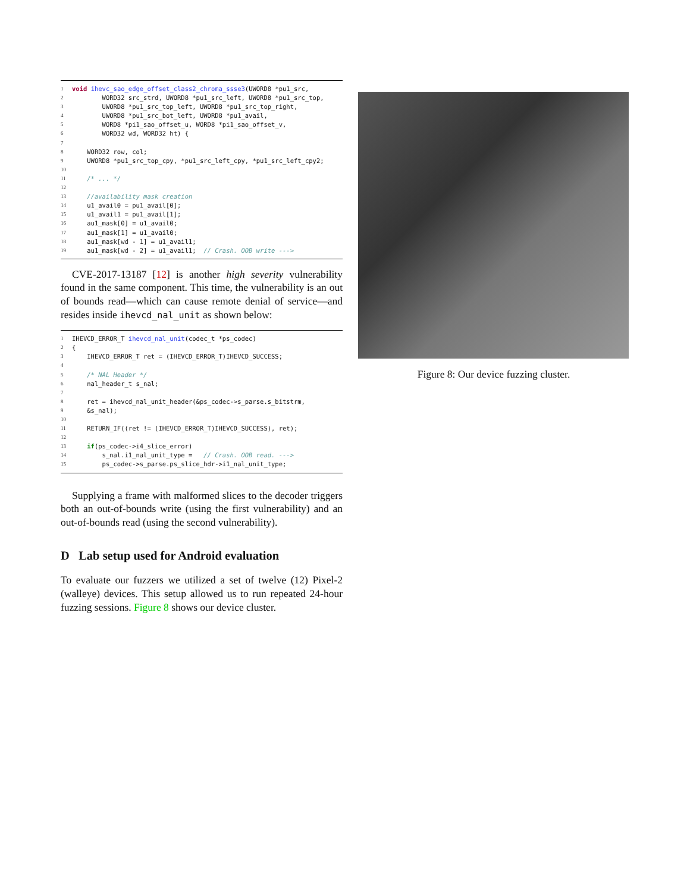1 void ihevc_sao_edge_offset_class2_chroma_ssse3(UWORD8 *pu1_src,
2 WORD32 src_strd, UWORD8 *pu1_src_left, UWORD8 *pu1_src_top,
3 UWORD8 *pu1_src_top_left, UWORD8 *pu1_src_top_right,
4 UWORD8 *pu1_src_bot_left, UWORD8 *pu1_avail,
5 WORD8 *pi1_sao_offset_u, WORD8 *pi1_sao_offset_v,
6 WORD32 wd, WORD32 ht) {
7
8 WORD32 row, col;
9 UWORD8 *pu1_src_top_cpy, *pu1_src_left_cpy, *pu1_src_left_cpy2;
10
11 /* ... */
12
13 //availability mask creation
14 u1_avail0 = pu1_avail[0];
15 u1_avail1 = pu1_avail[1];
16 au1_mask[0] = u1_avail0;
17 au1_mask[1] = u1_avail0;
18 au1_mask[wd - 1] = u1_avail1;
19 au1_mask[wd - 2] = u1_avail1; // Crash. OOB write --->
CVE-2017-13187 [12] is another high severity vulnerability found in the same component. This time, the vulnerability is an out of bounds read—which can cause remote denial of service—and resides inside ihevcd_nal_unit as shown below:
1 IHEVCD_ERROR_T ihevcd_nal_unit(codec_t *ps_codec)
2 {
3 IHEVCD_ERROR_T ret = (IHEVCD_ERROR_T)IHEVCD_SUCCESS;
4
5 /* NAL Header */
6 nal_header_t s_nal;
7
8 ret = ihevcd_nal_unit_header(&ps_codec->s_parse.s_bitstrm,
9 &s_nal);
10
11 RETURN_IF((ret != (IHEVCD_ERROR_T)IHEVCD_SUCCESS), ret);
12
13 if(ps_codec->i4_slice_error)
14 s_nal.i1_nal_unit_type = // Crash. OOB read. --->
15 ps_codec->s_parse.ps_slice_hdr->i1_nal_unit_type;
Supplying a frame with malformed slices to the decoder triggers both an out-of-bounds write (using the first vulnerability) and an out-of-bounds read (using the second vulnerability).
D Lab setup used for Android evaluation
To evaluate our fuzzers we utilized a set of twelve (12) Pixel-2 (walleye) devices. This setup allowed us to run repeated 24-hour fuzzing sessions. Figure 8 shows our device cluster.
Figure 8: Our device fuzzing cluster.